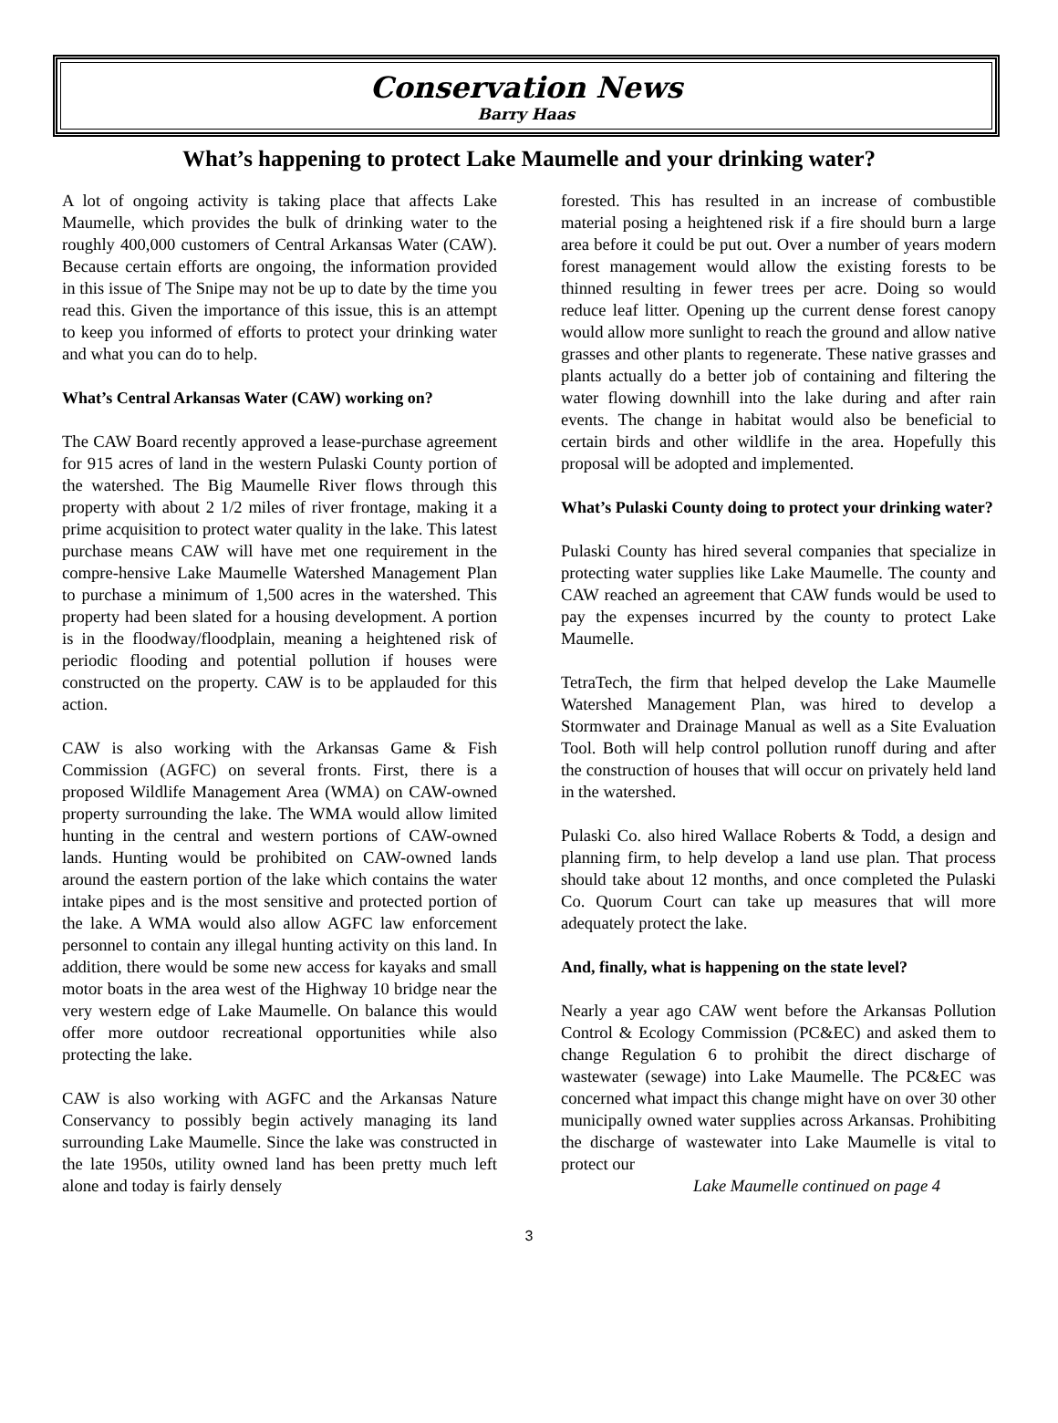Conservation News
Barry Haas
What’s happening to protect Lake Maumelle and your drinking water?
A lot of ongoing activity is taking place that affects Lake Maumelle, which provides the bulk of drinking water to the roughly 400,000 customers of Central Arkansas Water (CAW). Because certain efforts are ongoing, the information provided in this issue of The Snipe may not be up to date by the time you read this. Given the importance of this issue, this is an attempt to keep you informed of efforts to protect your drinking water and what you can do to help.
What’s Central Arkansas Water (CAW) working on?
The CAW Board recently approved a lease-purchase agreement for 915 acres of land in the western Pulaski County portion of the watershed. The Big Maumelle River flows through this property with about 2 1/2 miles of river frontage, making it a prime acquisition to protect water quality in the lake. This latest purchase means CAW will have met one requirement in the compre-hensive Lake Maumelle Watershed Management Plan to purchase a minimum of 1,500 acres in the watershed. This property had been slated for a housing development. A portion is in the floodway/floodplain, meaning a heightened risk of periodic flooding and potential pollution if houses were constructed on the property. CAW is to be applauded for this action.
CAW is also working with the Arkansas Game & Fish Commission (AGFC) on several fronts. First, there is a proposed Wildlife Management Area (WMA) on CAW-owned property surrounding the lake. The WMA would allow limited hunting in the central and western portions of CAW-owned lands. Hunting would be prohibited on CAW-owned lands around the eastern portion of the lake which contains the water intake pipes and is the most sensitive and protected portion of the lake. A WMA would also allow AGFC law enforcement personnel to contain any illegal hunting activity on this land. In addition, there would be some new access for kayaks and small motor boats in the area west of the Highway 10 bridge near the very western edge of Lake Maumelle. On balance this would offer more outdoor recreational opportunities while also protecting the lake.
CAW is also working with AGFC and the Arkansas Nature Conservancy to possibly begin actively managing its land surrounding Lake Maumelle. Since the lake was constructed in the late 1950s, utility owned land has been pretty much left alone and today is fairly densely
forested. This has resulted in an increase of combustible material posing a heightened risk if a fire should burn a large area before it could be put out. Over a number of years modern forest management would allow the existing forests to be thinned resulting in fewer trees per acre. Doing so would reduce leaf litter. Opening up the current dense forest canopy would allow more sunlight to reach the ground and allow native grasses and other plants to regenerate. These native grasses and plants actually do a better job of containing and filtering the water flowing downhill into the lake during and after rain events. The change in habitat would also be beneficial to certain birds and other wildlife in the area. Hopefully this proposal will be adopted and implemented.
What’s Pulaski County doing to protect your drinking water?
Pulaski County has hired several companies that specialize in protecting water supplies like Lake Maumelle. The county and CAW reached an agreement that CAW funds would be used to pay the expenses incurred by the county to protect Lake Maumelle.
TetraTech, the firm that helped develop the Lake Maumelle Watershed Management Plan, was hired to develop a Stormwater and Drainage Manual as well as a Site Evaluation Tool. Both will help control pollution runoff during and after the construction of houses that will occur on privately held land in the watershed.
Pulaski Co. also hired Wallace Roberts & Todd, a design and planning firm, to help develop a land use plan. That process should take about 12 months, and once completed the Pulaski Co. Quorum Court can take up measures that will more adequately protect the lake.
And, finally, what is happening on the state level?
Nearly a year ago CAW went before the Arkansas Pollution Control & Ecology Commission (PC&EC) and asked them to change Regulation 6 to prohibit the direct discharge of wastewater (sewage) into Lake Maumelle. The PC&EC was concerned what impact this change might have on over 30 other municipally owned water supplies across Arkansas. Prohibiting the discharge of wastewater into Lake Maumelle is vital to protect our
Lake Maumelle continued on page 4
3